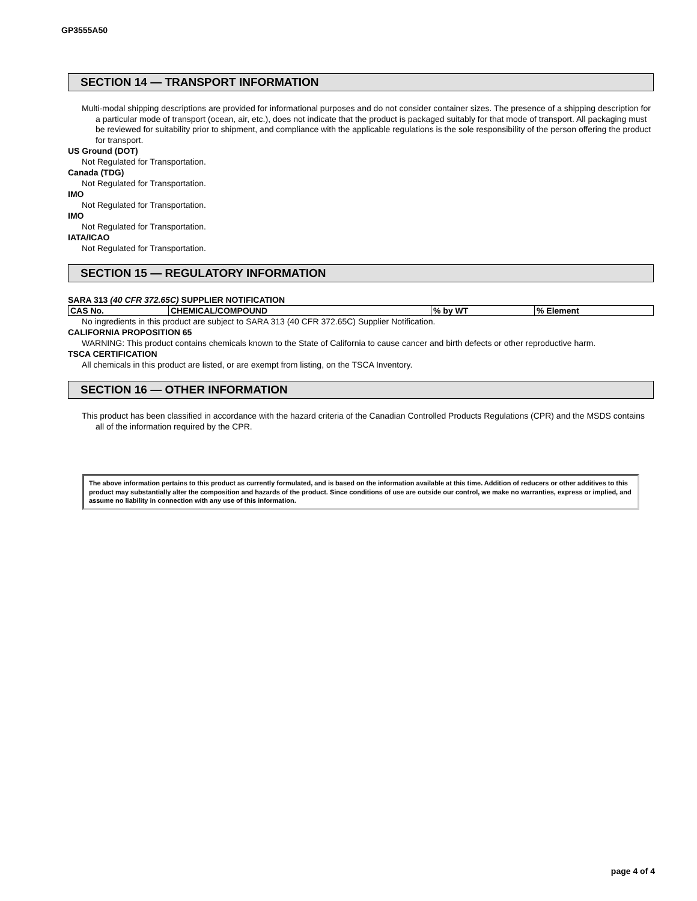GP3555A50
SECTION 14 — TRANSPORT INFORMATION
Multi-modal shipping descriptions are provided for informational purposes and do not consider container sizes. The presence of a shipping description for a particular mode of transport (ocean, air, etc.), does not indicate that the product is packaged suitably for that mode of transport. All packaging must be reviewed for suitability prior to shipment, and compliance with the applicable regulations is the sole responsibility of the person offering the product for transport.
US Ground (DOT)
Not Regulated for Transportation.
Canada (TDG)
Not Regulated for Transportation.
IMO
Not Regulated for Transportation.
IMO
Not Regulated for Transportation.
IATA/ICAO
Not Regulated for Transportation.
SECTION 15 — REGULATORY INFORMATION
SARA 313 (40 CFR 372.65C) SUPPLIER NOTIFICATION
| CAS No. | CHEMICAL/COMPOUND | % by WT | % Element |
| --- | --- | --- | --- |
No ingredients in this product are subject to SARA 313 (40 CFR 372.65C) Supplier Notification.
CALIFORNIA PROPOSITION 65
WARNING: This product contains chemicals known to the State of California to cause cancer and birth defects or other reproductive harm.
TSCA CERTIFICATION
All chemicals in this product are listed, or are exempt from listing, on the TSCA Inventory.
SECTION 16 — OTHER INFORMATION
This product has been classified in accordance with the hazard criteria of the Canadian Controlled Products Regulations (CPR) and the MSDS contains all of the information required by the CPR.
The above information pertains to this product as currently formulated, and is based on the information available at this time. Addition of reducers or other additives to this product may substantially alter the composition and hazards of the product. Since conditions of use are outside our control, we make no warranties, express or implied, and assume no liability in connection with any use of this information.
page 4 of 4